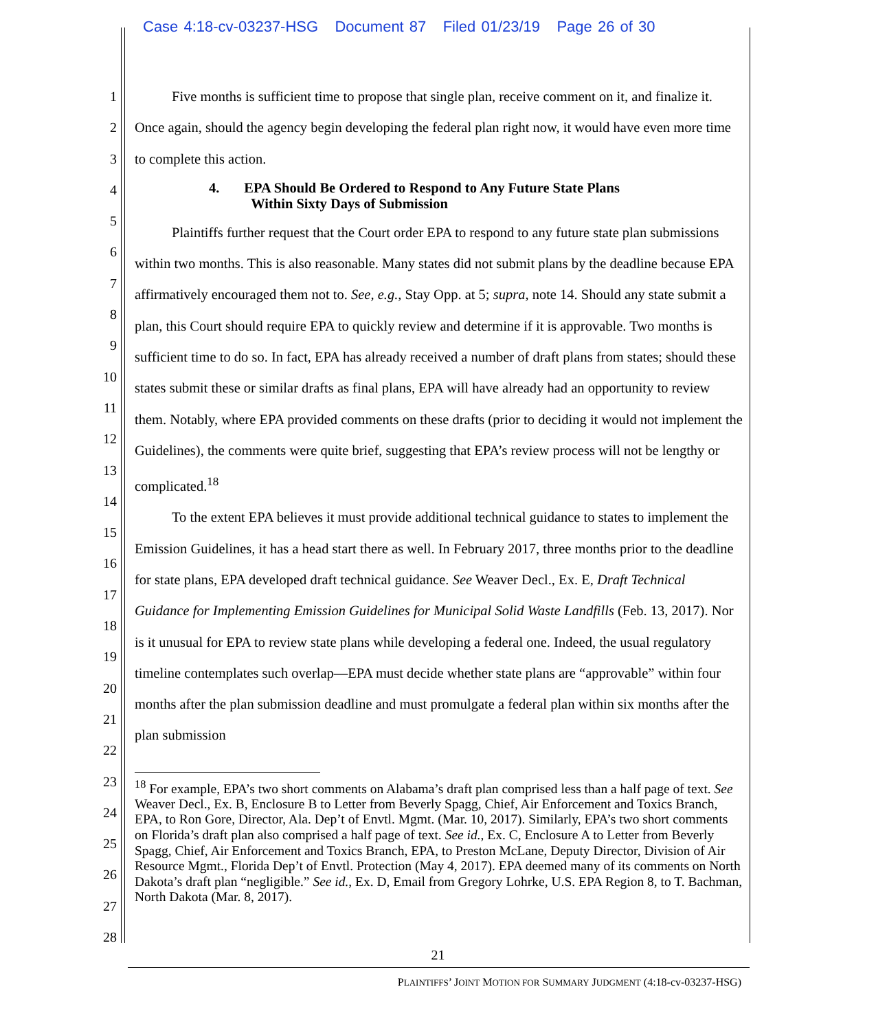Case 4:18-cv-03237-HSG Document 87 Filed 01/23/19 Page 26 of 30
1
2
3
4
5
6
7
8
9
10
11
12
13
14
15
16
17
18
19
20
21
22
23
24
25
26
27
28
Five months is sufficient time to propose that single plan, receive comment on it, and finalize it. Once again, should the agency begin developing the federal plan right now, it would have even more time to complete this action.
4. EPA Should Be Ordered to Respond to Any Future State Plans
Within Sixty Days of Submission
Plaintiffs further request that the Court order EPA to respond to any future state plan submissions within two months. This is also reasonable. Many states did not submit plans by the deadline because EPA affirmatively encouraged them not to. See, e.g., Stay Opp. at 5; supra, note 14. Should any state submit a plan, this Court should require EPA to quickly review and determine if it is approvable. Two months is sufficient time to do so. In fact, EPA has already received a number of draft plans from states; should these states submit these or similar drafts as final plans, EPA will have already had an opportunity to review them. Notably, where EPA provided comments on these drafts (prior to deciding it would not implement the Guidelines), the comments were quite brief, suggesting that EPA’s review process will not be lengthy or complicated.<sup>18</sup>
To the extent EPA believes it must provide additional technical guidance to states to implement the Emission Guidelines, it has a head start there as well. In February 2017, three months prior to the deadline for state plans, EPA developed draft technical guidance. See Weaver Decl., Ex. E, Draft Technical Guidance for Implementing Emission Guidelines for Municipal Solid Waste Landfills (Feb. 13, 2017). Nor is it unusual for EPA to review state plans while developing a federal one. Indeed, the usual regulatory timeline contemplates such overlap—EPA must decide whether state plans are “approvable” within four months after the plan submission deadline and must promulgate a federal plan within six months after the plan submission
<sup>18</sup> For example, EPA’s two short comments on Alabama’s draft plan comprised less than a half page of text. See Weaver Decl., Ex. B, Enclosure B to Letter from Beverly Spagg, Chief, Air Enforcement and Toxics Branch, EPA, to Ron Gore, Director, Ala. Dep’t of Envtl. Mgmt. (Mar. 10, 2017). Similarly, EPA’s two short comments on Florida’s draft plan also comprised a half page of text. See id., Ex. C, Enclosure A to Letter from Beverly Spagg, Chief, Air Enforcement and Toxics Branch, EPA, to Preston McLane, Deputy Director, Division of Air Resource Mgmt., Florida Dep’t of Envtl. Protection (May 4, 2017). EPA deemed many of its comments on North Dakota’s draft plan “negligible.” See id., Ex. D, Email from Gregory Lohrke, U.S. EPA Region 8, to T. Bachman, North Dakota (Mar. 8, 2017).
21
PLAINTIFFS’ JOINT MOTION FOR SUMMARY JUDGMENT (4:18-cv-03237-HSG)